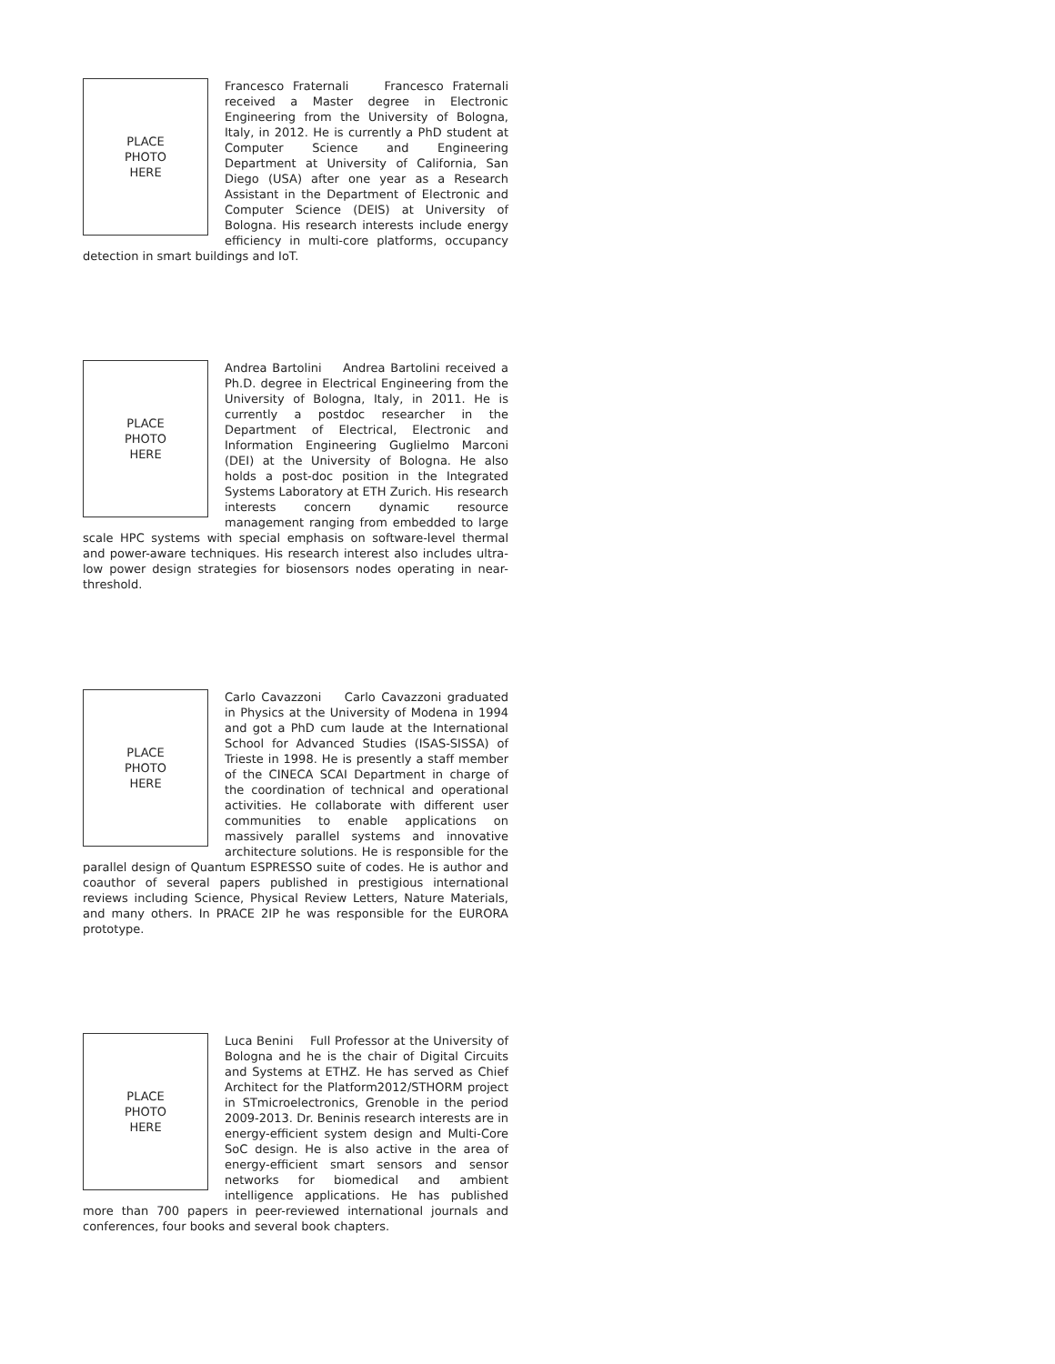PLACE
PHOTO
HERE
Francesco Fraternali Francesco Fraternali received a Master degree in Electronic Engineering from the University of Bologna, Italy, in 2012. He is currently a PhD student at Computer Science and Engineering Department at University of California, San Diego (USA) after one year as a Research Assistant in the Department of Electronic and Computer Science (DEIS) at University of Bologna. His research interests include energy efficiency in multi-core platforms, occupancy detection in smart buildings and IoT.
PLACE
PHOTO
HERE
Andrea Bartolini Andrea Bartolini received a Ph.D. degree in Electrical Engineering from the University of Bologna, Italy, in 2011. He is currently a postdoc researcher in the Department of Electrical, Electronic and Information Engineering Guglielmo Marconi (DEI) at the University of Bologna. He also holds a post-doc position in the Integrated Systems Laboratory at ETH Zurich. His research interests concern dynamic resource management ranging from embedded to large scale HPC systems with special emphasis on software-level thermal and power-aware techniques. His research interest also includes ultra-low power design strategies for biosensors nodes operating in near-threshold.
PLACE
PHOTO
HERE
Carlo Cavazzoni Carlo Cavazzoni graduated in Physics at the University of Modena in 1994 and got a PhD cum laude at the International School for Advanced Studies (ISAS-SISSA) of Trieste in 1998. He is presently a staff member of the CINECA SCAI Department in charge of the coordination of technical and operational activities. He collaborate with different user communities to enable applications on massively parallel systems and innovative architecture solutions. He is responsible for the parallel design of Quantum ESPRESSO suite of codes. He is author and coauthor of several papers published in prestigious international reviews including Science, Physical Review Letters, Nature Materials, and many others. In PRACE 2IP he was responsible for the EURORA prototype.
PLACE
PHOTO
HERE
Luca Benini Full Professor at the University of Bologna and he is the chair of Digital Circuits and Systems at ETHZ. He has served as Chief Architect for the Platform2012/STHORM project in STmicroelectronics, Grenoble in the period 2009-2013. Dr. Beninis research interests are in energy-efficient system design and Multi-Core SoC design. He is also active in the area of energy-efficient smart sensors and sensor networks for biomedical and ambient intelligence applications. He has published more than 700 papers in peer-reviewed international journals and conferences, four books and several book chapters.